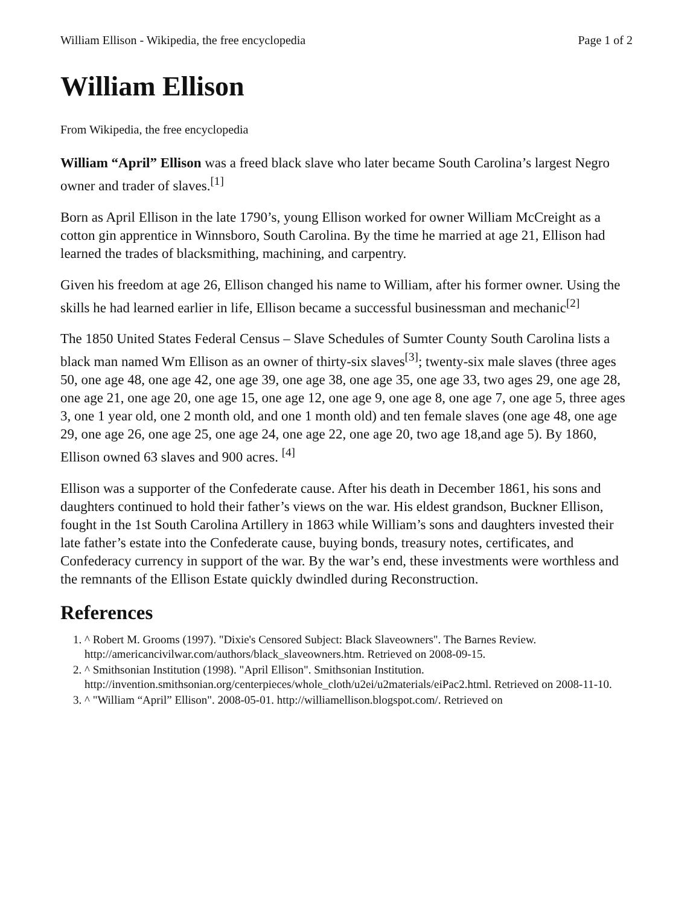William Ellison - Wikipedia, the free encyclopedia Page 1 of 2
William Ellison
From Wikipedia, the free encyclopedia
William “April” Ellison was a freed black slave who later became South Carolina’s largest Negro owner and trader of slaves.<sup>[1]</sup>
Born as April Ellison in the late 1790’s, young Ellison worked for owner William McCreight as a cotton gin apprentice in Winnsboro, South Carolina. By the time he married at age 21, Ellison had learned the trades of blacksmithing, machining, and carpentry.
Given his freedom at age 26, Ellison changed his name to William, after his former owner. Using the skills he had learned earlier in life, Ellison became a successful businessman and mechanic<sup>[2]</sup>
The 1850 United States Federal Census – Slave Schedules of Sumter County South Carolina lists a black man named Wm Ellison as an owner of thirty-six slaves<sup>[3]</sup>; twenty-six male slaves (three ages 50, one age 48, one age 42, one age 39, one age 38, one age 35, one age 33, two ages 29, one age 28, one age 21, one age 20, one age 15, one age 12, one age 9, one age 8, one age 7, one age 5, three ages 3, one 1 year old, one 2 month old, and one 1 month old) and ten female slaves (one age 48, one age 29, one age 26, one age 25, one age 24, one age 22, one age 20, two age 18,and age 5). By 1860, Ellison owned 63 slaves and 900 acres. <sup>[4]</sup>
Ellison was a supporter of the Confederate cause. After his death in December 1861, his sons and daughters continued to hold their father’s views on the war. His eldest grandson, Buckner Ellison, fought in the 1st South Carolina Artillery in 1863 while William’s sons and daughters invested their late father’s estate into the Confederate cause, buying bonds, treasury notes, certificates, and Confederacy currency in support of the war. By the war’s end, these investments were worthless and the remnants of the Ellison Estate quickly dwindled during Reconstruction.
References
1. ^ Robert M. Grooms (1997). "Dixie's Censored Subject: Black Slaveowners". The Barnes Review. http://americancivilwar.com/authors/black_slaveowners.htm. Retrieved on 2008-09-15.
2. ^ Smithsonian Institution (1998). "April Ellison". Smithsonian Institution. http://invention.smithsonian.org/centerpieces/whole_cloth/u2ei/u2materials/eiPac2.html. Retrieved on 2008-11-10.
3. ^ "William “April” Ellison". 2008-05-01. http://williamellison.blogspot.com/. Retrieved on